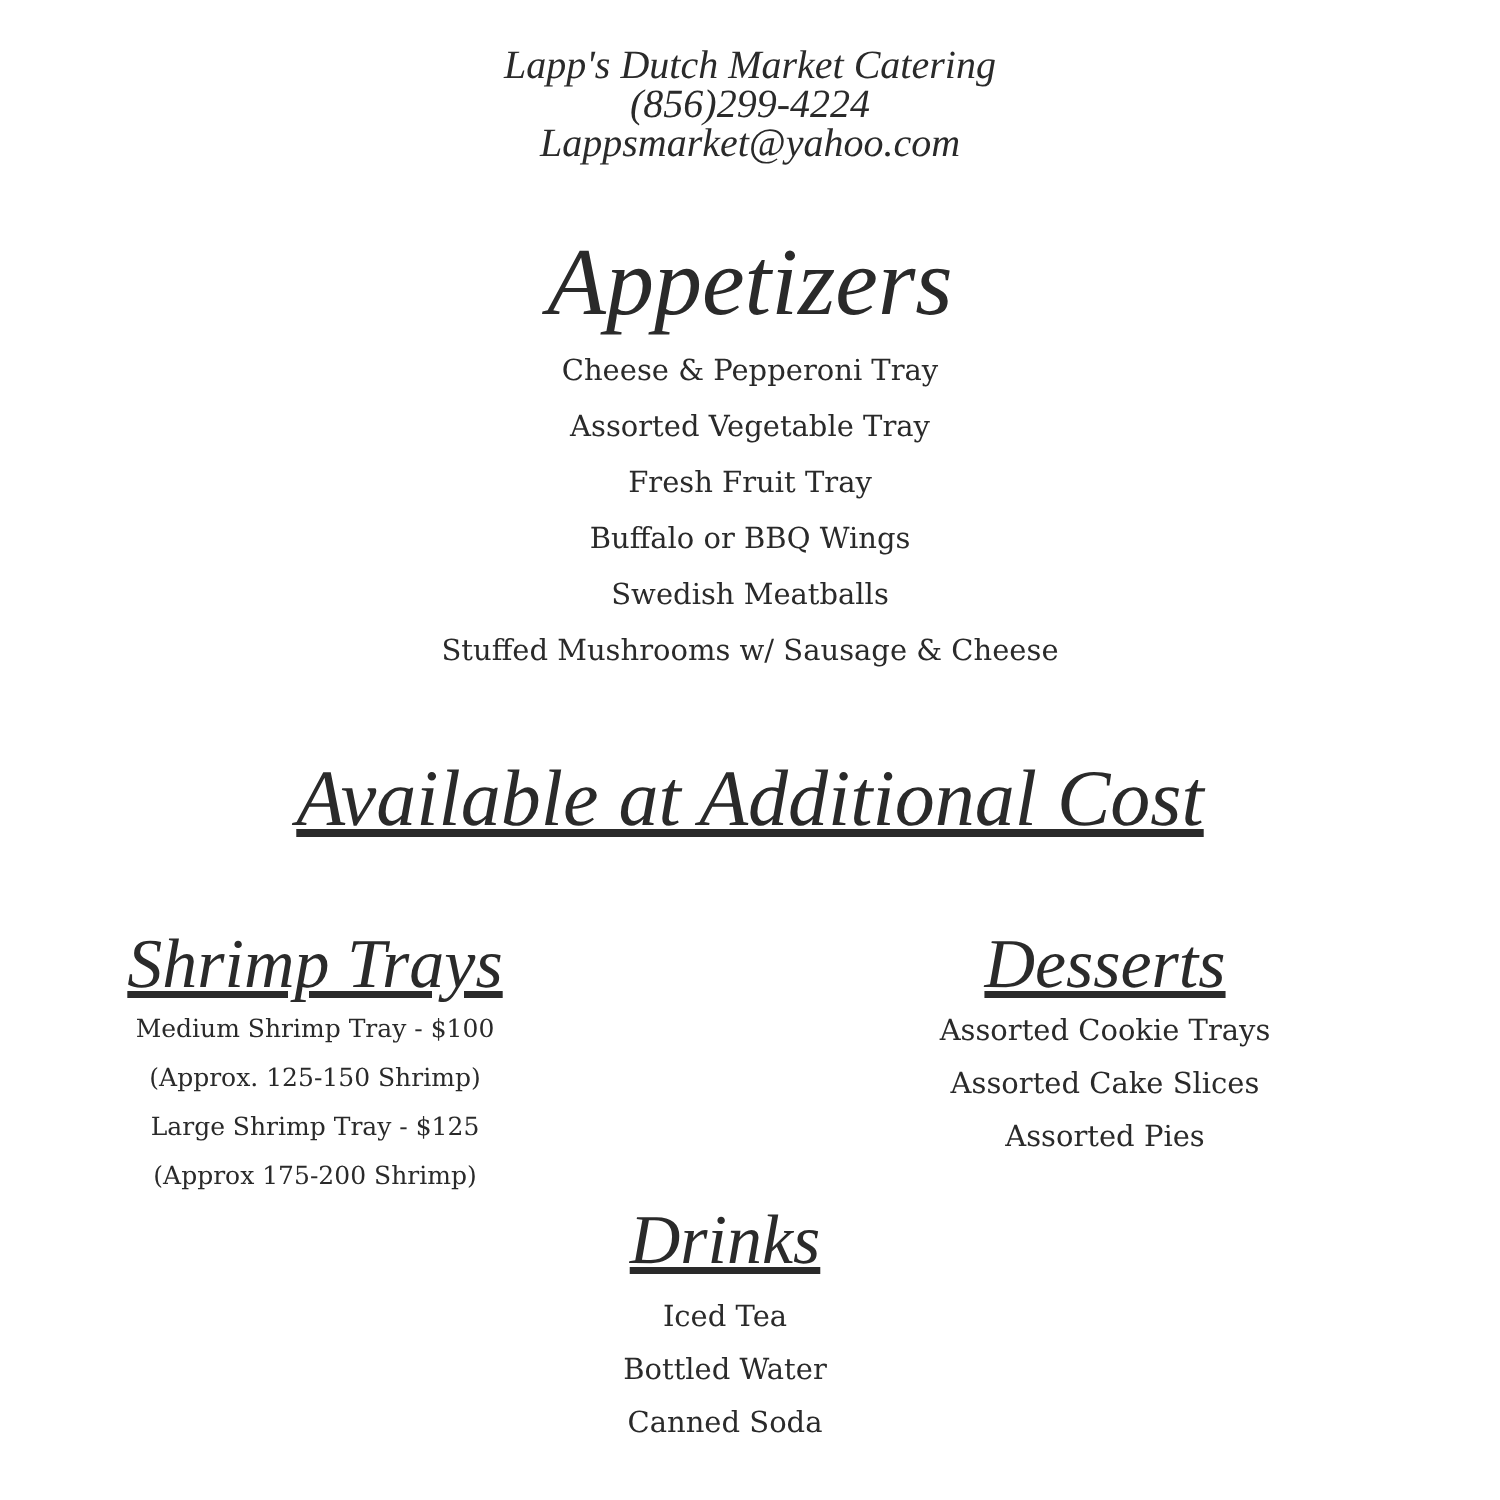Lapp's Dutch Market Catering
(856)299-4224
Lappsmarket@yahoo.com
Appetizers
Cheese & Pepperoni Tray
Assorted Vegetable Tray
Fresh Fruit Tray
Buffalo or BBQ Wings
Swedish Meatballs
Stuffed Mushrooms w/ Sausage & Cheese
Available at Additional Cost
Shrimp Trays
Medium Shrimp Tray - $100
(Approx. 125-150 Shrimp)
Large Shrimp Tray - $125
(Approx 175-200 Shrimp)
Desserts
Assorted Cookie Trays
Assorted Cake Slices
Assorted Pies
Drinks
Iced Tea
Bottled Water
Canned Soda